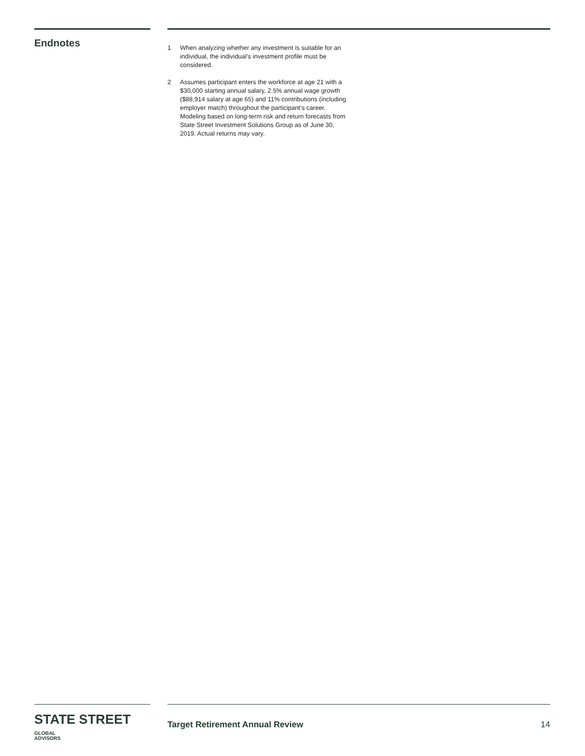Endnotes
1 When analyzing whether any investment is suitable for an individual, the individual’s investment profile must be considered.
2 Assumes participant enters the workforce at age 21 with a $30,000 starting annual salary, 2.5% annual wage growth ($88,914 salary at age 65) and 11% contributions (including employer match) throughout the participant’s career. Modeling based on long-term risk and return forecasts from State Street Investment Solutions Group as of June 30, 2019. Actual returns may vary.
STATE STREET GLOBAL
ADVISORS
Target Retirement Annual Review 14